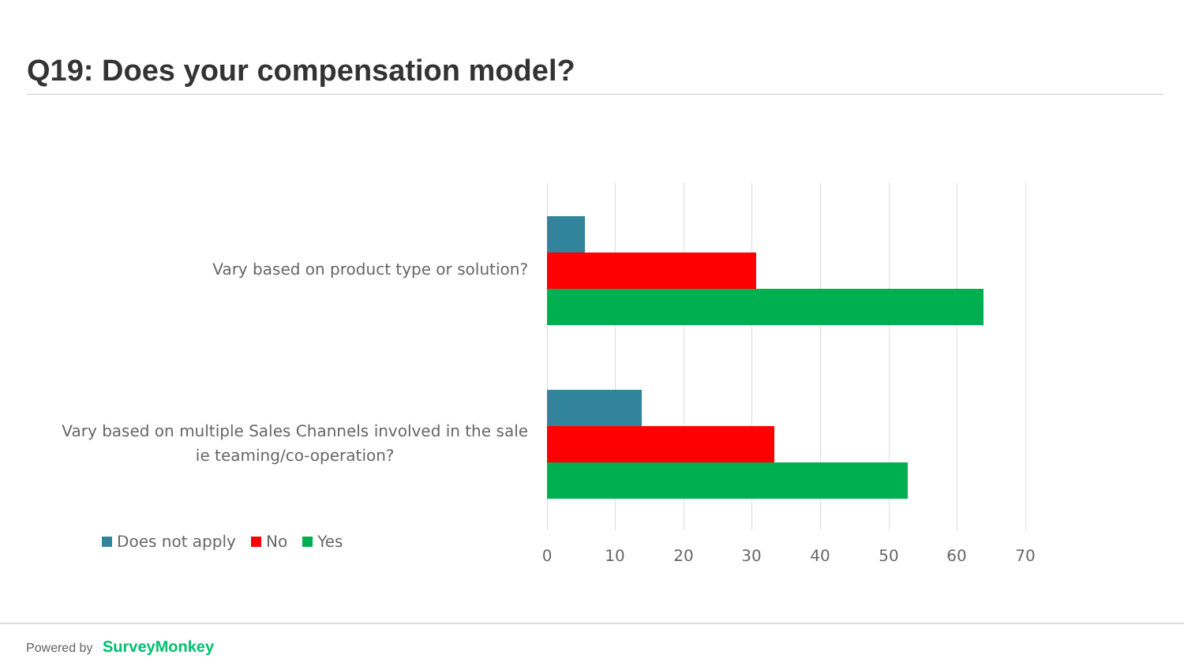Q19: Does your compensation model?
Vary based on product type or solution?
Vary based on multiple Sales Channels involved in the sale
ie teaming/co-operation?
0 10 20 30 40 50 60 70
Does not apply No Yes
Powered by SurveyMonkey